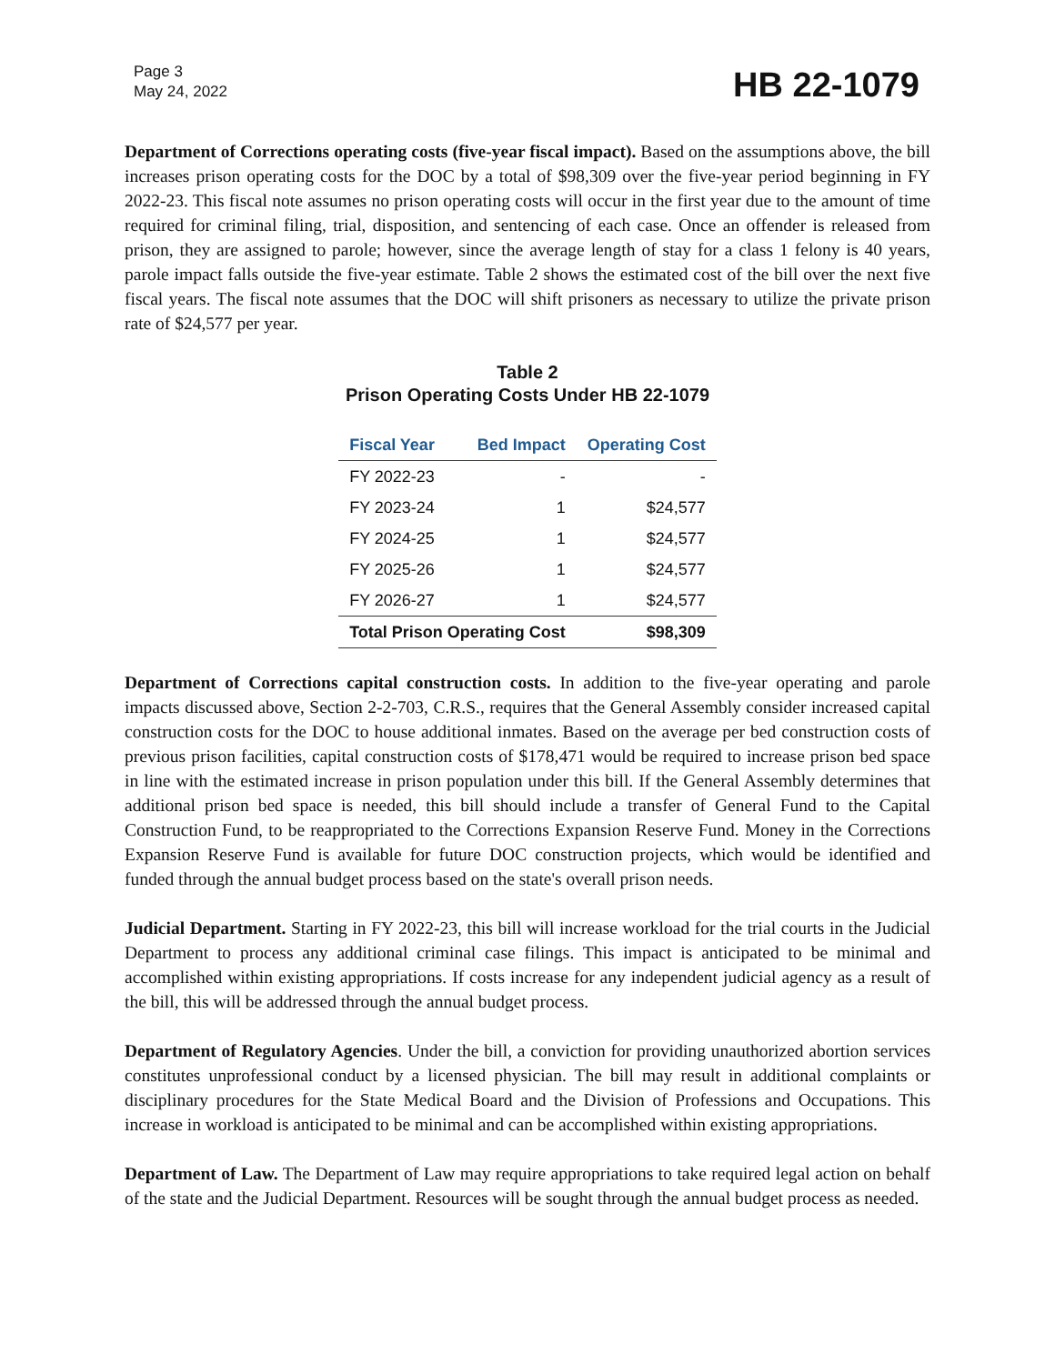Page 3
May 24, 2022
HB 22-1079
Department of Corrections operating costs (five-year fiscal impact). Based on the assumptions above, the bill increases prison operating costs for the DOC by a total of $98,309 over the five-year period beginning in FY 2022-23. This fiscal note assumes no prison operating costs will occur in the first year due to the amount of time required for criminal filing, trial, disposition, and sentencing of each case. Once an offender is released from prison, they are assigned to parole; however, since the average length of stay for a class 1 felony is 40 years, parole impact falls outside the five-year estimate. Table 2 shows the estimated cost of the bill over the next five fiscal years. The fiscal note assumes that the DOC will shift prisoners as necessary to utilize the private prison rate of $24,577 per year.
Table 2
Prison Operating Costs Under HB 22-1079
| Fiscal Year | Bed Impact | Operating Cost |
| --- | --- | --- |
| FY 2022-23 | - | - |
| FY 2023-24 | 1 | $24,577 |
| FY 2024-25 | 1 | $24,577 |
| FY 2025-26 | 1 | $24,577 |
| FY 2026-27 | 1 | $24,577 |
| Total Prison Operating Cost | | $98,309 |
Department of Corrections capital construction costs. In addition to the five-year operating and parole impacts discussed above, Section 2-2-703, C.R.S., requires that the General Assembly consider increased capital construction costs for the DOC to house additional inmates. Based on the average per bed construction costs of previous prison facilities, capital construction costs of $178,471 would be required to increase prison bed space in line with the estimated increase in prison population under this bill. If the General Assembly determines that additional prison bed space is needed, this bill should include a transfer of General Fund to the Capital Construction Fund, to be reappropriated to the Corrections Expansion Reserve Fund. Money in the Corrections Expansion Reserve Fund is available for future DOC construction projects, which would be identified and funded through the annual budget process based on the state's overall prison needs.
Judicial Department. Starting in FY 2022-23, this bill will increase workload for the trial courts in the Judicial Department to process any additional criminal case filings. This impact is anticipated to be minimal and accomplished within existing appropriations. If costs increase for any independent judicial agency as a result of the bill, this will be addressed through the annual budget process.
Department of Regulatory Agencies. Under the bill, a conviction for providing unauthorized abortion services constitutes unprofessional conduct by a licensed physician. The bill may result in additional complaints or disciplinary procedures for the State Medical Board and the Division of Professions and Occupations. This increase in workload is anticipated to be minimal and can be accomplished within existing appropriations.
Department of Law. The Department of Law may require appropriations to take required legal action on behalf of the state and the Judicial Department. Resources will be sought through the annual budget process as needed.